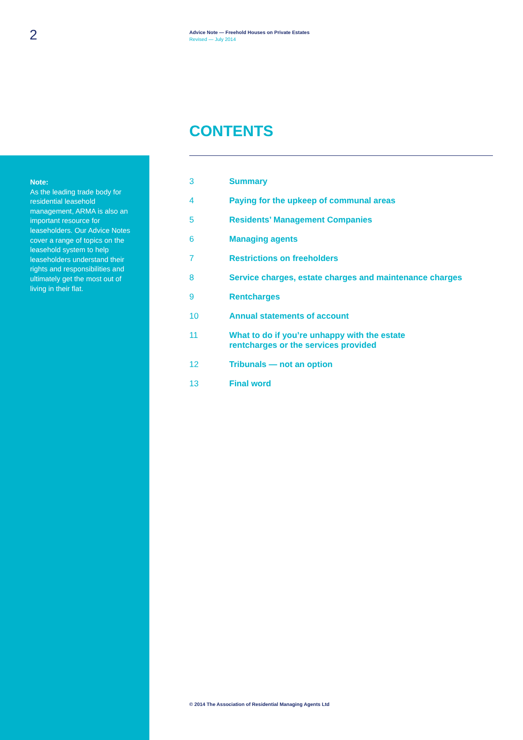2
Advice Note — Freehold Houses on Private Estates
Revised — July 2014
CONTENTS
Note:
As the leading trade body for residential leasehold management, ARMA is also an important resource for leaseholders. Our Advice Notes cover a range of topics on the leasehold system to help leaseholders understand their rights and responsibilities and ultimately get the most out of living in their flat.
3 Summary
4 Paying for the upkeep of communal areas
5 Residents’ Management Companies
6 Managing agents
7 Restrictions on freeholders
8 Service charges, estate charges and maintenance charges
9 Rentcharges
10 Annual statements of account
11 What to do if you’re unhappy with the estate
rentcharges or the services provided
12 Tribunals — not an option
13 Final word
© 2014 The Association of Residential Managing Agents Ltd